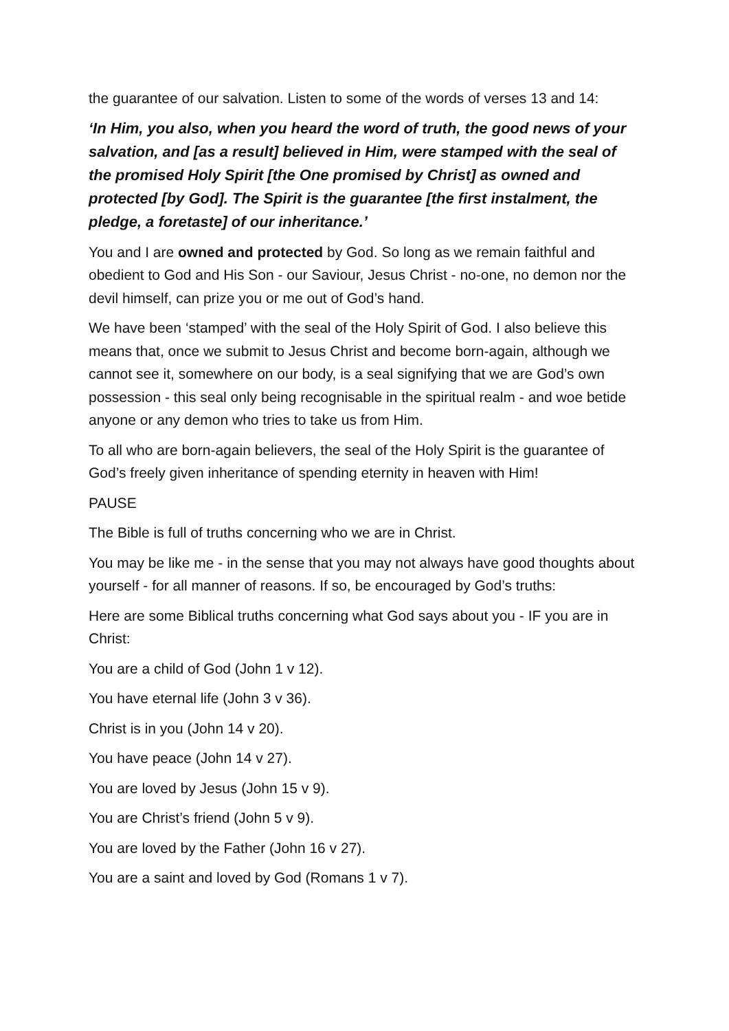the guarantee of our salvation. Listen to some of the words of verses 13 and 14:
‘In Him, you also, when you heard the word of truth, the good news of your salvation, and [as a result] believed in Him, were stamped with the seal of the promised Holy Spirit [the One promised by Christ] as owned and protected [by God]. The Spirit is the guarantee [the first instalment, the pledge, a foretaste] of our inheritance.’
You and I are owned and protected by God. So long as we remain faithful and obedient to God and His Son - our Saviour, Jesus Christ - no-one, no demon nor the devil himself, can prize you or me out of God’s hand.
We have been ‘stamped’ with the seal of the Holy Spirit of God. I also believe this means that, once we submit to Jesus Christ and become born-again, although we cannot see it, somewhere on our body, is a seal signifying that we are God’s own possession - this seal only being recognisable in the spiritual realm - and woe betide anyone or any demon who tries to take us from Him.
To all who are born-again believers, the seal of the Holy Spirit is the guarantee of God’s freely given inheritance of spending eternity in heaven with Him!
PAUSE
The Bible is full of truths concerning who we are in Christ.
You may be like me - in the sense that you may not always have good thoughts about yourself - for all manner of reasons. If so, be encouraged by God’s truths:
Here are some Biblical truths concerning what God says about you - IF you are in Christ:
You are a child of God (John 1 v 12).
You have eternal life (John 3 v 36).
Christ is in you (John 14 v 20).
You have peace (John 14 v 27).
You are loved by Jesus (John 15 v 9).
You are Christ’s friend (John 5 v 9).
You are loved by the Father (John 16 v 27).
You are a saint and loved by God (Romans 1 v 7).